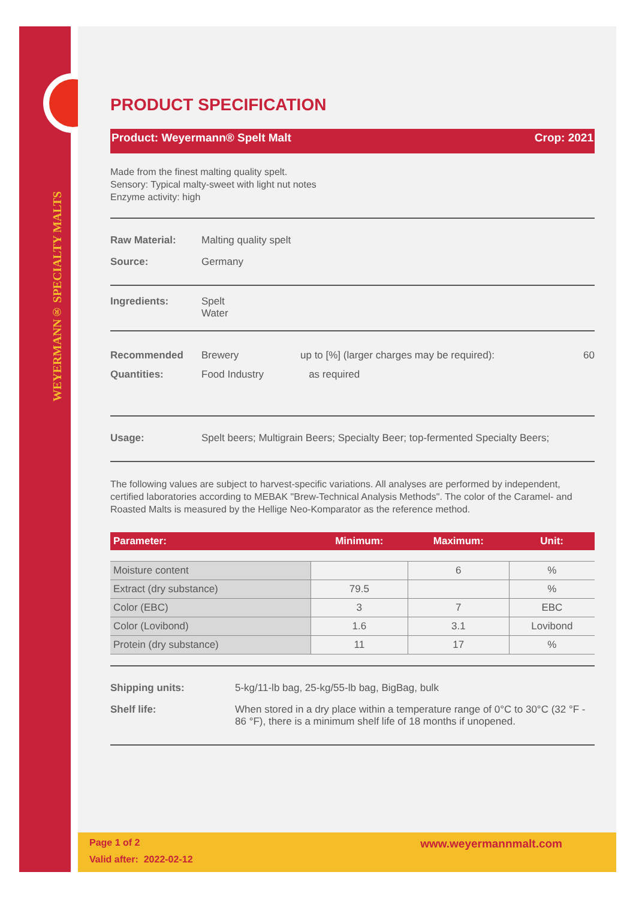WEYERMANN® SPECIALTY MALTS
PRODUCT SPECIFICATION
Product: Weyermann® Spelt Malt Crop: 2021
Made from the finest malting quality spelt.
Sensory: Typical malty-sweet with light nut notes
Enzyme activity: high
Raw Material: Malting quality spelt
Source: Germany
Ingredients: Spelt
Water
Recommended Quantities: Brewery
Food Industry up to [%] (larger charges may be required):
as required 60
Usage: Spelt beers; Multigrain Beers; Specialty Beer; top-fermented Specialty Beers;
The following values are subject to harvest-specific variations. All analyses are performed by independent, certified laboratories according to MEBAK "Brew-Technical Analysis Methods". The color of the Caramel- and Roasted Malts is measured by the Hellige Neo-Komparator as the reference method.
| Parameter: | Minimum: | Maximum: | Unit: |
| --- | --- | --- | --- |
| Moisture content | | 6 | % |
| Extract (dry substance) | 79.5 | | % |
| Color (EBC) | 3 | 7 | EBC |
| Color (Lovibond) | 1.6 | 3.1 | Lovibond |
| Protein (dry substance) | 11 | 17 | % |
Shipping units: 5-kg/11-lb bag, 25-kg/55-lb bag, BigBag, bulk
Shelf life: When stored in a dry place within a temperature range of 0°C to 30°C (32 °F - 86 °F), there is a minimum shelf life of 18 months if unopened.
Page 1 of 2
Valid after: 2022-02-12 www.weyermannmalt.com